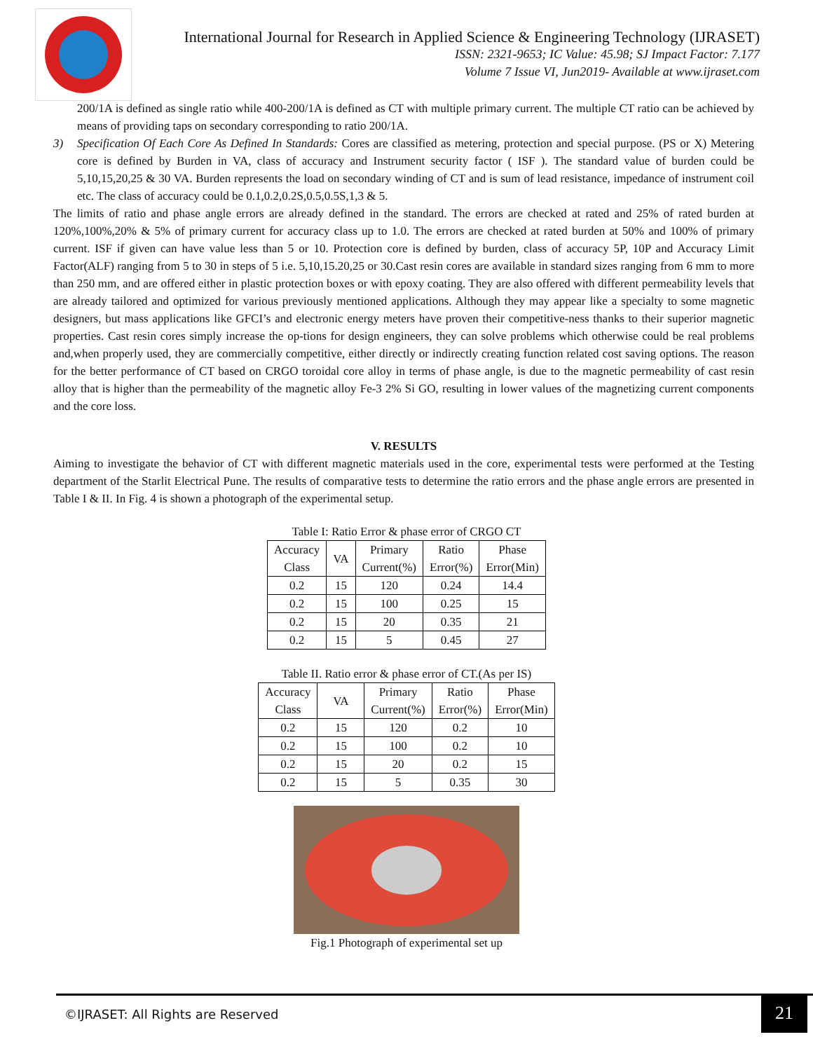International Journal for Research in Applied Science & Engineering Technology (IJRASET)
ISSN: 2321-9653; IC Value: 45.98; SJ Impact Factor: 7.177
Volume 7 Issue VI, Jun2019- Available at www.ijraset.com
200/1A is defined as single ratio while 400-200/1A is defined as CT with multiple primary current. The multiple CT ratio can be achieved by means of providing taps on secondary corresponding to ratio 200/1A.
3) Specification Of Each Core As Defined In Standards: Cores are classified as metering, protection and special purpose. (PS or X) Metering core is defined by Burden in VA, class of accuracy and Instrument security factor ( ISF ). The standard value of burden could be 5,10,15,20,25 & 30 VA. Burden represents the load on secondary winding of CT and is sum of lead resistance, impedance of instrument coil etc. The class of accuracy could be 0.1,0.2,0.2S,0.5,0.5S,1,3 & 5.
The limits of ratio and phase angle errors are already defined in the standard. The errors are checked at rated and 25% of rated burden at 120%,100%,20% & 5% of primary current for accuracy class up to 1.0. The errors are checked at rated burden at 50% and 100% of primary current. ISF if given can have value less than 5 or 10. Protection core is defined by burden, class of accuracy 5P, 10P and Accuracy Limit Factor(ALF) ranging from 5 to 30 in steps of 5 i.e. 5,10,15.20,25 or 30.Cast resin cores are available in standard sizes ranging from 6 mm to more than 250 mm, and are offered either in plastic protection boxes or with epoxy coating. They are also offered with different permeability levels that are already tailored and optimized for various previously mentioned applications. Although they may appear like a specialty to some magnetic designers, but mass applications like GFCI’s and electronic energy meters have proven their competitive-ness thanks to their superior magnetic properties. Cast resin cores simply increase the op-tions for design engineers, they can solve problems which otherwise could be real problems and,when properly used, they are commercially competitive, either directly or indirectly creating function related cost saving options. The reason for the better performance of CT based on CRGO toroidal core alloy in terms of phase angle, is due to the magnetic permeability of cast resin alloy that is higher than the permeability of the magnetic alloy Fe-3 2% Si GO, resulting in lower values of the magnetizing current components and the core loss.
V. RESULTS
Aiming to investigate the behavior of CT with different magnetic materials used in the core, experimental tests were performed at the Testing department of the Starlit Electrical Pune. The results of comparative tests to determine the ratio errors and the phase angle errors are presented in Table I & II. In Fig. 4 is shown a photograph of the experimental setup.
Table I: Ratio Error & phase error of CRGO CT
| Accuracy Class | VA | Primary Current(%) | Ratio Error(%) | Phase Error(Min) |
| --- | --- | --- | --- | --- |
| 0.2 | 15 | 120 | 0.24 | 14.4 |
| 0.2 | 15 | 100 | 0.25 | 15 |
| 0.2 | 15 | 20 | 0.35 | 21 |
| 0.2 | 15 | 5 | 0.45 | 27 |
Table II. Ratio error & phase error of CT.(As per IS)
| Accuracy Class | VA | Primary Current(%) | Ratio Error(%) | Phase Error(Min) |
| --- | --- | --- | --- | --- |
| 0.2 | 15 | 120 | 0.2 | 10 |
| 0.2 | 15 | 100 | 0.2 | 10 |
| 0.2 | 15 | 20 | 0.2 | 15 |
| 0.2 | 15 | 5 | 0.35 | 30 |
Fig.1 Photograph of experimental set up
©IJRASET: All Rights are Reserved
21